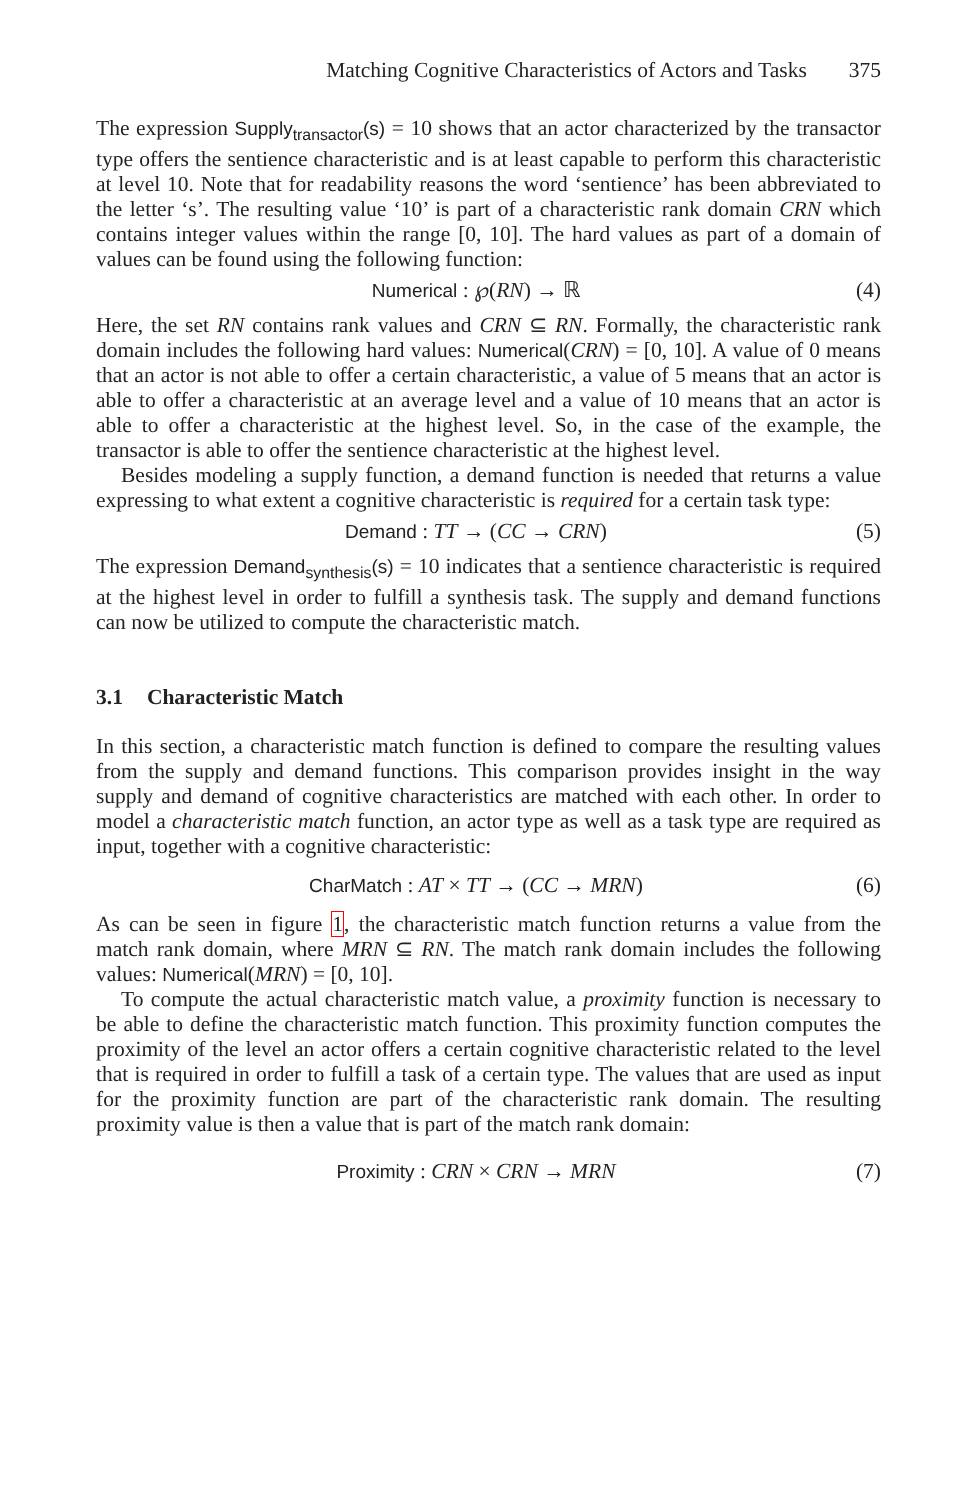Matching Cognitive Characteristics of Actors and Tasks 375
The expression Supply<sub>transactor</sub>(s) = 10 shows that an actor characterized by the transactor type offers the sentience characteristic and is at least capable to perform this characteristic at level 10. Note that for readability reasons the word ‘sentience’ has been abbreviated to the letter ‘s’. The resulting value ‘10’ is part of a characteristic rank domain CRN which contains integer values within the range [0, 10]. The hard values as part of a domain of values can be found using the following function:
Numerical : ℘(RN) → ℝ (4)
Here, the set RN contains rank values and CRN ⊆ RN. Formally, the characteristic rank domain includes the following hard values: Numerical(CRN) = [0, 10]. A value of 0 means that an actor is not able to offer a certain characteristic, a value of 5 means that an actor is able to offer a characteristic at an average level and a value of 10 means that an actor is able to offer a characteristic at the highest level. So, in the case of the example, the transactor is able to offer the sentience characteristic at the highest level.
Besides modeling a supply function, a demand function is needed that returns a value expressing to what extent a cognitive characteristic is required for a certain task type:
Demand : TT → (CC → CRN) (5)
The expression Demand<sub>synthesis</sub>(s) = 10 indicates that a sentience characteristic is required at the highest level in order to fulfill a synthesis task. The supply and demand functions can now be utilized to compute the characteristic match.
3.1 Characteristic Match
In this section, a characteristic match function is defined to compare the resulting values from the supply and demand functions. This comparison provides insight in the way supply and demand of cognitive characteristics are matched with each other. In order to model a characteristic match function, an actor type as well as a task type are required as input, together with a cognitive characteristic:
CharMatch : AT × TT → (CC → MRN)
(6)
As can be seen in figure 1, the characteristic match function returns a value from the match rank domain, where MRN ⊆ RN. The match rank domain includes the following values: Numerical(MRN) = [0, 10].
To compute the actual characteristic match value, a proximity function is necessary to be able to define the characteristic match function. This proximity function computes the proximity of the level an actor offers a certain cognitive characteristic related to the level that is required in order to fulfill a task of a certain type. The values that are used as input for the proximity function are part of the characteristic rank domain. The resulting proximity value is then a value that is part of the match rank domain:
Proximity : CRN × CRN → MRN (7)